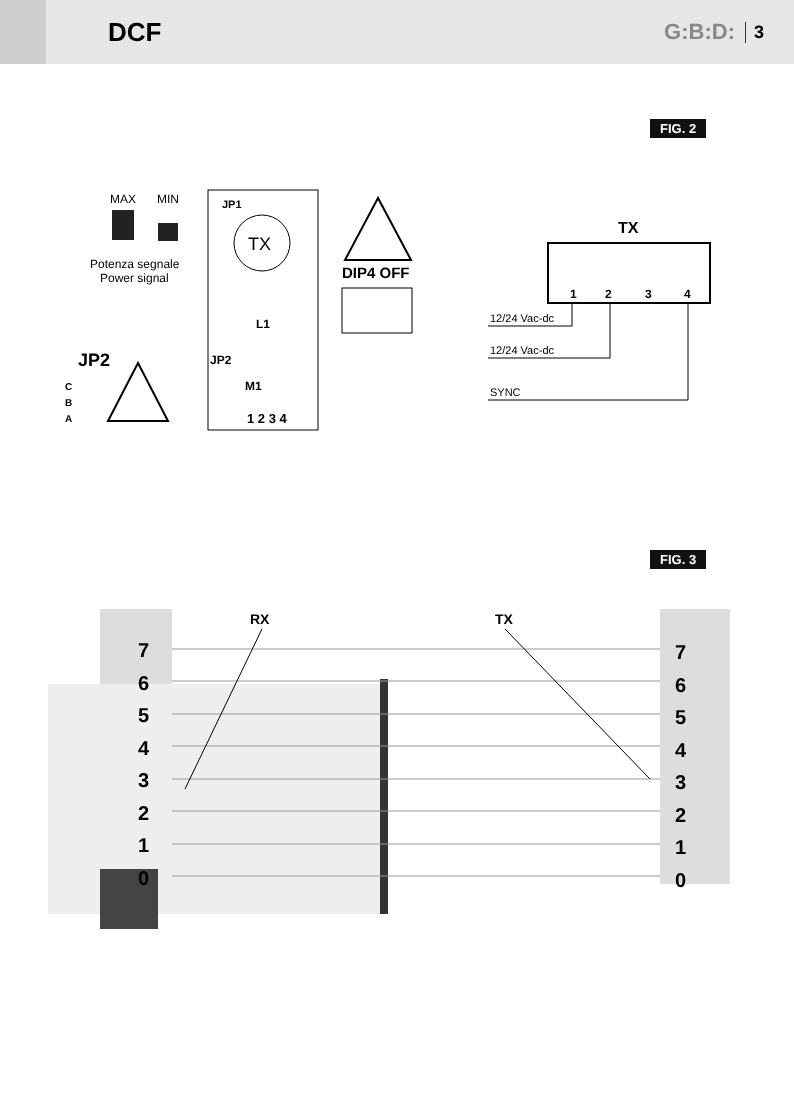DCF
G:B:D: 3
FIG. 2
TX
MAX
MIN
Potenza segnale
Power signal
JP1
DIP4 OFF
L1
JP2
JP2
C
B
A
M1
1 2 3 4
TX
1
2
3
4
12/24 Vac-dc
12/24 Vac-dc
SYNC
FIG. 3
RX
TX
7
6
5
4
3
2
1
0
7
6
5
4
3
2
1
0